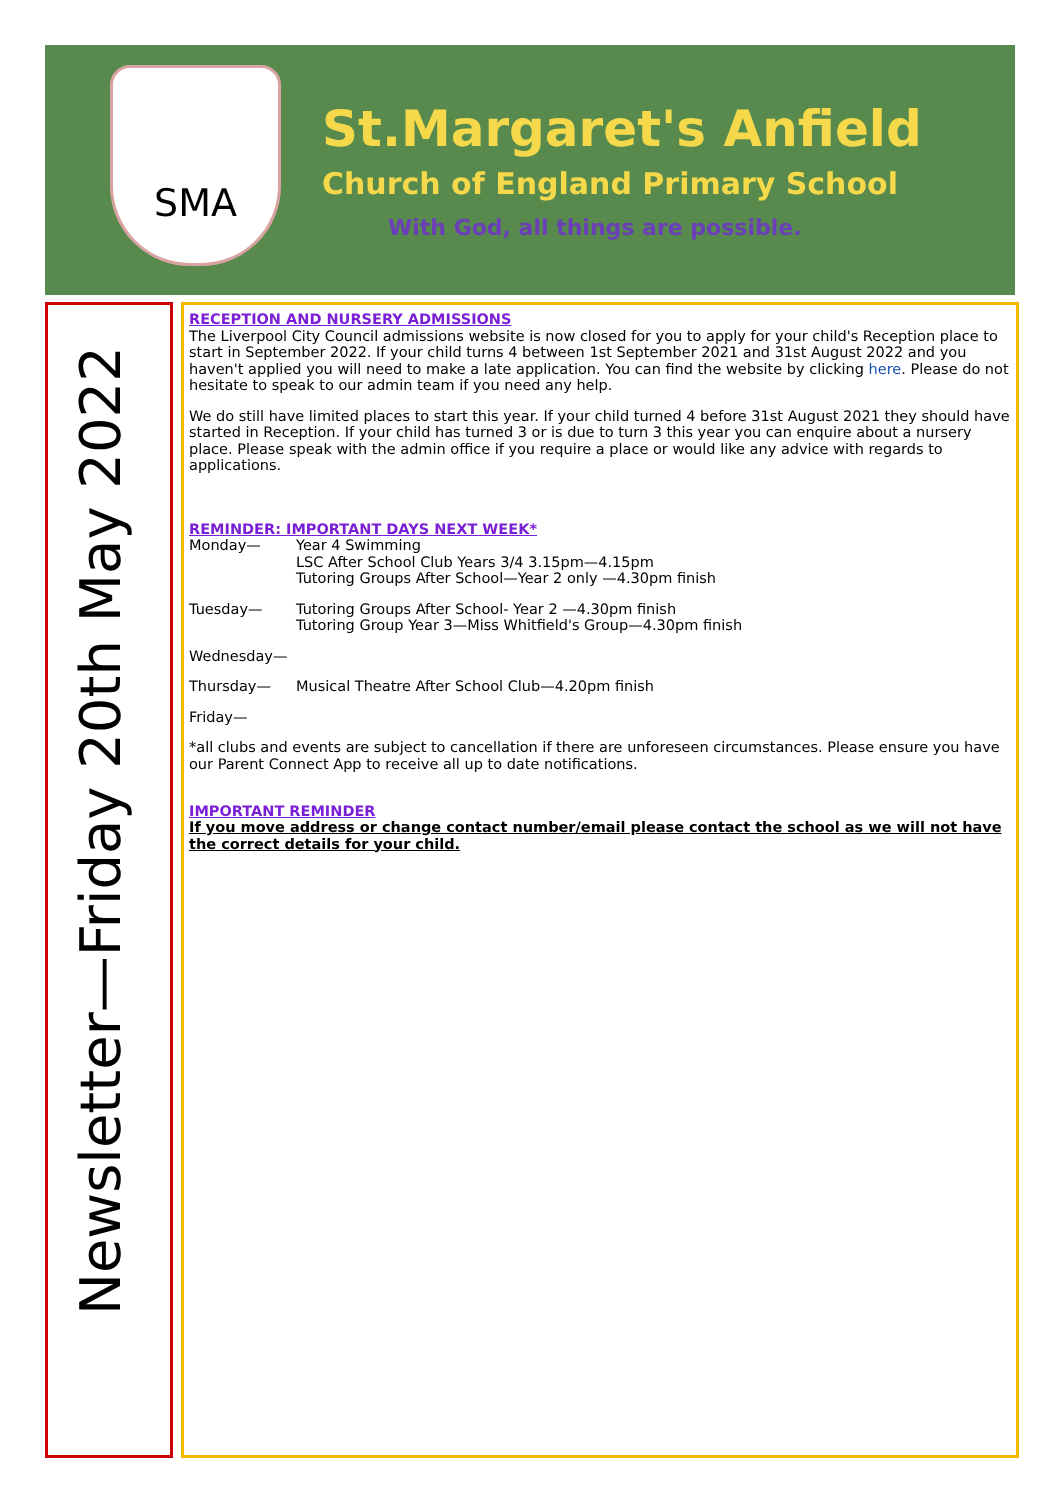SMA
St.Margaret's Anfield
Church of England Primary School
With God, all things are possible.
Newsletter—Friday 20th May 2022
RECEPTION AND NURSERY ADMISSIONS
The Liverpool City Council admissions website is now closed for you to apply for your child's Reception place to start in September 2022. If your child turns 4 between 1st September 2021 and 31st August 2022 and you haven't applied you will need to make a late application. You can find the website by clicking here. Please do not hesitate to speak to our admin team if you need any help.
We do still have limited places to start this year. If your child turned 4 before 31st August 2021 they should have started in Reception. If your child has turned 3 or is due to turn 3 this year you can enquire about a nursery place. Please speak with the admin office if you require a place or would like any advice with regards to applications.
REMINDER: IMPORTANT DAYS NEXT WEEK*
Monday— Year 4 Swimming
LSC After School Club Years 3/4 3.15pm—4.15pm
Tutoring Groups After School—Year 2 only —4.30pm finish
Tuesday— Tutoring Groups After School- Year 2 —4.30pm finish
Tutoring Group Year 3—Miss Whitfield's Group—4.30pm finish
Wednesday—
Thursday— Musical Theatre After School Club—4.20pm finish
Friday—
*all clubs and events are subject to cancellation if there are unforeseen circumstances. Please ensure you have our Parent Connect App to receive all up to date notifications.
IMPORTANT REMINDER
If you move address or change contact number/email please contact the school as we will not have the correct details for your child.